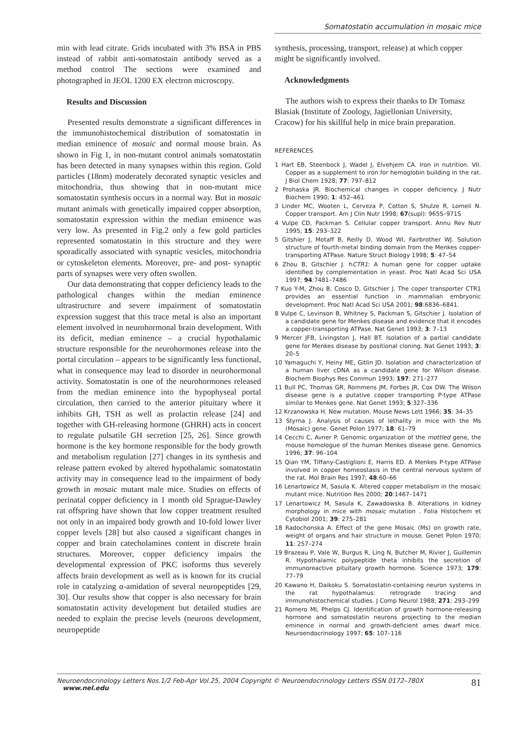Somatostatin accumulation in mosaic mice
min with lead citrate. Grids incubated with 3% BSA in PBS instead of rabbit anti-somatostain antibody served as a method control The sections were examined and photographed in JEOL 1200 EX electron microscopy.
Results and Discussion
Presented results demonstrate a significant differences in the immunohistochemical distribution of somatostatin in median eminence of mosaic and normal mouse brain. As shown in Fig 1, in non-mutant control animals somatostatin has been detected in many synapses within this region. Gold particles (18nm) moderately decorated synaptic vesicles and mitochondria, thus showing that in non-mutant mice somatostatin synthesis occurs in a normal way. But in mosaic mutant animals with genetically impaired copper absorption, somatostatin expression within the median eminence was very low. As presented in Fig.2 only a few gold particles represented somatostatin in this structure and they were sporadically associated with synaptic vesicles, mitochondria or cytoskeleton elements. Moreover, pre- and post- synaptic parts of synapses were very often swollen.
Our data demonstrating that copper deficiency leads to the pathological changes within the median eminence ultrastructure and severe impairment of somatostatin expression suggest that this trace metal is also an important element involved in neurohormonal brain development. With its deficit, median eminence – a crucial hypothalamic structure responsible for the neurohormones release into the portal circulation – appears to be significantly less functional, what in consequence may lead to disorder in neurohormonal activity. Somatostatin is one of the neurohormones released from the median eminence into the hypophyseal portal circulation, then carried to the anterior pituitary where it inhibits GH, TSH as well as prolactin release [24] and together with GH-releasing hormone (GHRH) acts in concert to regulate pulsatile GH secretion [25, 26]. Since growth hormone is the key hormone responsible for the body growth and metabolism regulation [27] changes in its synthesis and release pattern evoked by altered hypothalamic somatostatin activity may in consequence lead to the impairment of body growth in mosaic mutant male mice. Studies on effects of perinatal copper deficiency in 1 month old Sprague-Dawley rat offspring have shown that low copper treatment resulted not only in an impaired body growth and 10-fold lower liver copper levels [28] but also caused a significant changes in copper and brain catecholamines content in discrete brain structures. Moreover, copper deficiency impairs the developmental expression of PKC isoforms thus severely affects brain development as well as is known for its crucial role in catalyzing α-amidation of several neuropeptides [29, 30]. Our results show that copper is also necessary for brain somatostatin activity development but detailed studies are needed to explain the precise levels (neurons development, neuropeptide
synthesis, processing, transport, release) at which copper might be significantly involved.
Acknowledgments
The authors wish to express their thanks to Dr Tomasz Blasiak (Institute of Zoology, Jagiellonian University, Cracow) for his skillful help in mice brain preparation.
REFERENCES
1 Hart EB, Steenbock J, Wadel J, Elvehjem CA. Iron in nutrition. VII. Copper as a supplement to iron for hemoglobin building in the rat. J Biol Chem 1928; 77: 797–812
2 Prohaska JR. Biochemical changes in copper deficiency. J Nutr Biochem 1990; 1: 452–461
3 Linder MC, Wooten L, Cerveza P, Cotton S, Shulze R, Lomeli N. Copper transport. Am J Clin Nutr 1998; 67(supl): 965S–971S
4 Vulpe CD, Packman S. Cellular copper transport. Annu Rev Nutr 1995; 15: 293–322
5 Gitshier J, Motaff B, Reilly D, Wood WI, Fairbrother WJ. Solution structure of fourth-metal binding domain from the Menkes copper-transporting ATPase. Nature Struct Biology 1998; 5: 47–54
6 Zhou B, Gitschier J. hCTR1: A human gene for copper uptake identified by complementation in yeast. Proc Natl Acad Sci USA 1997; 94:7481–7486
7 Kuo Y-M, Zhou B, Cosco D, Gitschier J. The coper transporter CTR1 provides an essential function in mammalian embryonic development. Proc Natl Acad Sci USA 2001; 98:6836–6841.
8 Vulpe C, Levinson B, Whitney S, Packman S, Gitschier J. Isolation of a candidate gene for Menkes disease and evidence that it encodes a copper-transporting ATPase. Nat Genet 1993; 3: 7–13
9 Mercer JFB, Livingston J, Hall BT. Isolation of a partial candidate gene for Menkes disease by positional cloning. Nat Genet 1993; 3: 20–5
10 Yamaguchi Y, Heiny ME, Gitlin JD. Isolation and characterization of a human liver cDNA as a candidate gene for Wilson disease. Biochem Biophys Res Commun 1993; 197: 271–277
11 Bull PC, Thomas GR, Rommens JM, Forbes JR, Cox DW. The Wilson disease gene is a putative copper transporting P-type ATPase similar to Menkes gene. Nat Genet 1993; 5:327–336
12 Krzanowska H. New mutation. Mouse News Lett 1966; 35: 34–35
13 Styrna J. Analysis of causes of lethality in mice with the Ms (Mosaic) gene. Genet Polon 1977; 18: 61–79
14 Cecchi C, Avner P. Genomic organization of the mottled gene, the mouse homologue of the human Menkes disease gene. Genomics 1996; 37: 96–104
15 Qian YM, Tiffany-Castiglioni E, Harris ED. A Menkes P-type ATPase involved in copper homeostasis in the central nervous system of the rat. Mol Brain Res 1997; 48:60–66
16 Lenartowicz M, Sasula K. Altered copper metabolism in the mosaic mutant mice. Nutrition Res 2000; 20:1467–1471
17 Lenartowicz M, Sasula K, Zawadowska B. Alterations in kidney morphology in mice with mosaic mutation . Folia Histochem et Cytobiol 2001; 39: 275–281
18 Radochonska A. Effect of the gene Mosaic (Ms) on growth rate, weight of organs and hair structure in mouse. Genet Polon 1970; 11: 257–274
19 Brazeau P, Vale W, Burgus R, Ling N, Butcher M, Rivier J, Guillemin R. Hypothalamic polypeptide theta inhibits the secretion of immunoreactive pituitary growth hormone. Science 1973; 179: 77–79
20 Kawano H, Daikoku S. Somatostatin-containing neuron systems in the rat hypothalamus: retrograde tracing and immunohistochemical studies. J Comp Neurol 1988; 271: 293–299
21 Romero MI, Phelps CJ. Identification of growth hormone-releasing hormone and somatostatin neurons projecting to the median eminence in normal and growth-deficient ames dwarf mice. Neuroendocrinology 1997; 65: 107–116
Neuroendocrinology Letters Nos.1/2 Feb-Apr Vol.25, 2004 Copyright © Neuroendocrinology Letters ISSN 0172–780X www.nel.edu 81